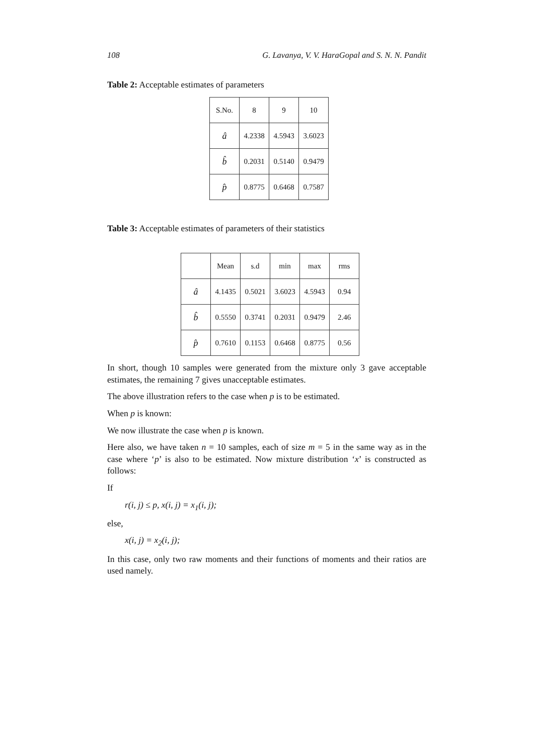108 G. Lavanya, V. V. HaraGopal and S. N. N. Pandit
Table 2: Acceptable estimates of parameters
| S.No. | 8 | 9 | 10 |
| â | 4.2338 | 4.5943 | 3.6023 |
| b̂ | 0.2031 | 0.5140 | 0.9479 |
| p̂ | 0.8775 | 0.6468 | 0.7587 |
Table 3: Acceptable estimates of parameters of their statistics
| | Mean | s.d | min | max | rms |
| â | 4.1435 | 0.5021 | 3.6023 | 4.5943 | 0.94 |
| b̂ | 0.5550 | 0.3741 | 0.2031 | 0.9479 | 2.46 |
| p̂ | 0.7610 | 0.1153 | 0.6468 | 0.8775 | 0.56 |
In short, though 10 samples were generated from the mixture only 3 gave acceptable estimates, the remaining 7 gives unacceptable estimates.
The above illustration refers to the case when p is to be estimated.
When p is known:
We now illustrate the case when p is known.
Here also, we have taken n = 10 samples, each of size m = 5 in the same way as in the case where ‘p’ is also to be estimated. Now mixture distribution ‘x’ is constructed as follows:
If
r(i, j) ≤ p, x(i, j) = x<sub>1</sub>(i, j);
else,
x(i, j) = x<sub>2</sub>(i, j);
In this case, only two raw moments and their functions of moments and their ratios are used namely.